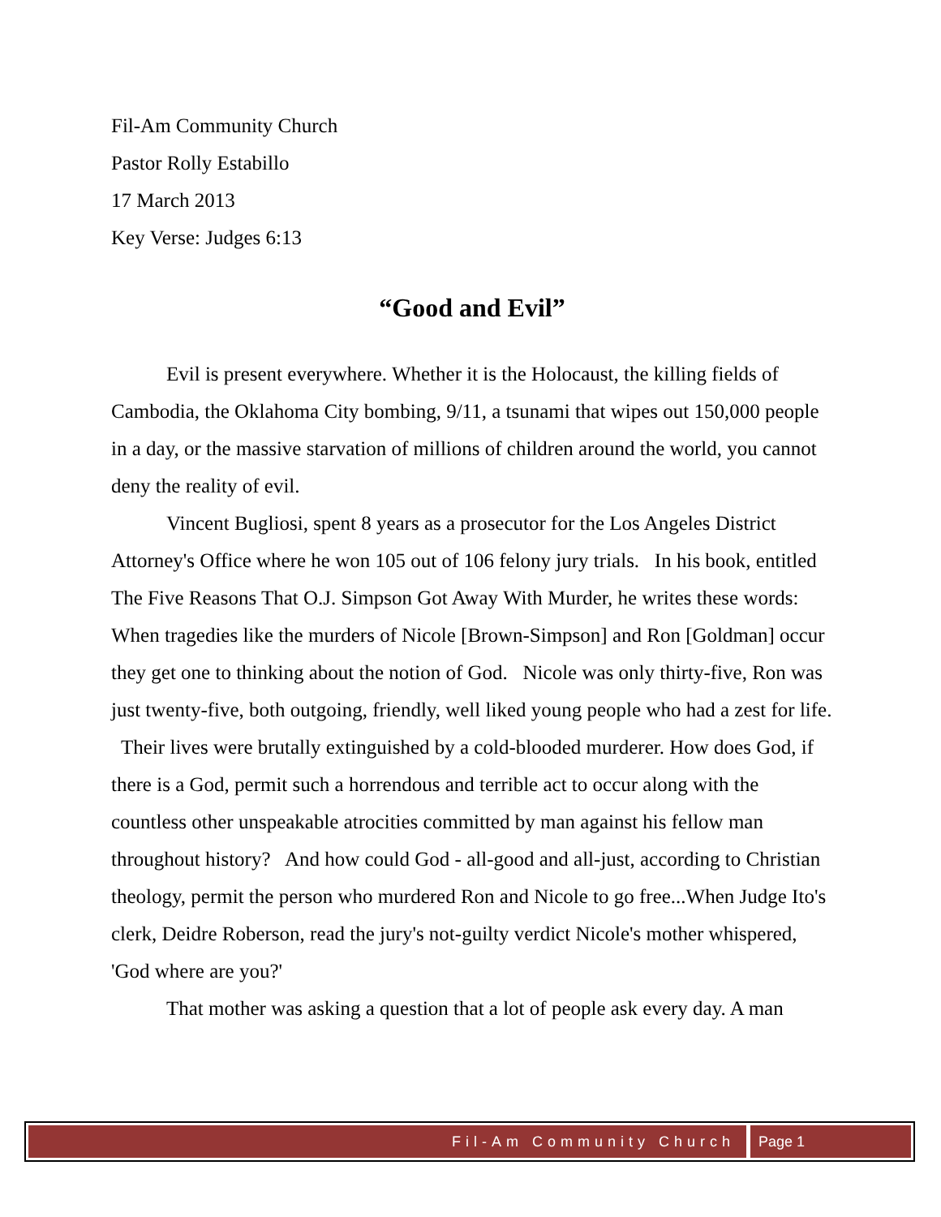Fil-Am Community Church
Pastor Rolly Estabillo
17 March 2013
Key Verse: Judges 6:13
“Good and Evil”
Evil is present everywhere. Whether it is the Holocaust, the killing fields of Cambodia, the Oklahoma City bombing, 9/11, a tsunami that wipes out 150,000 people in a day, or the massive starvation of millions of children around the world, you cannot deny the reality of evil.
Vincent Bugliosi, spent 8 years as a prosecutor for the Los Angeles District Attorney's Office where he won 105 out of 106 felony jury trials. In his book, entitled The Five Reasons That O.J. Simpson Got Away With Murder, he writes these words:
When tragedies like the murders of Nicole [Brown-Simpson] and Ron [Goldman] occur they get one to thinking about the notion of God. Nicole was only thirty-five, Ron was just twenty-five, both outgoing, friendly, well liked young people who had a zest for life. Their lives were brutally extinguished by a cold-blooded murderer. How does God, if there is a God, permit such a horrendous and terrible act to occur along with the countless other unspeakable atrocities committed by man against his fellow man throughout history? And how could God - all-good and all-just, according to Christian theology, permit the person who murdered Ron and Nicole to go free...When Judge Ito's clerk, Deidre Roberson, read the jury's not-guilty verdict Nicole's mother whispered, 'God where are you?'
That mother was asking a question that a lot of people ask every day. A man
Fil-Am Community Church Page 1